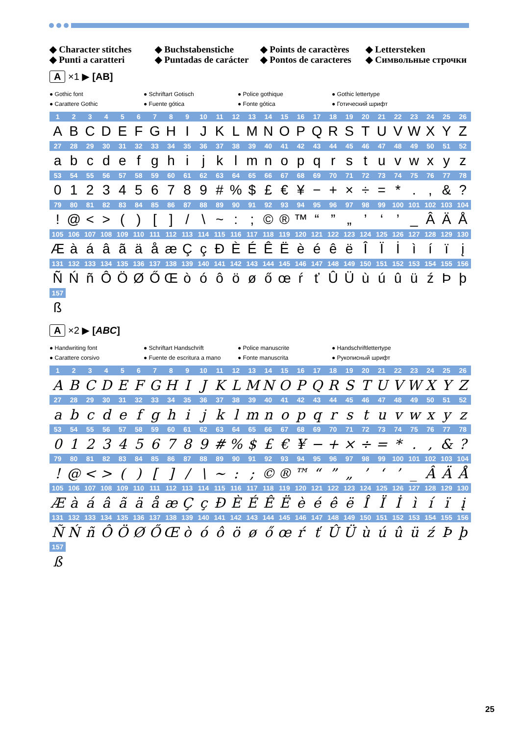◆ Character stitches
◆ Buchstabenstiche
◆ Points de caractères
◆ Lettersteken
◆ Punti a caratteri
◆ Puntadas de carácter
◆ Pontos de caracteres
◆ Символьные строчки
A ×1 ▶ [AB]
● Gothic font
● Schriftart Gotisch
● Police gothique
● Gothic lettertype
● Carattere Gothic
● Fuente gótica
● Fonte gótica
● Готический шрифт
| 1 | 2 | 3 | 4 | 5 | 6 | 7 | 8 | 9 | 10 | 11 | 12 | 13 | 14 | 15 | 16 | 17 | 18 | 19 | 20 | 21 | 22 | 23 | 24 | 25 | 26 |
| --- | --- | --- | --- | --- | --- | --- | --- | --- | --- | --- | --- | --- | --- | --- | --- | --- | --- | --- | --- | --- | --- | --- | --- | --- | --- |
| A | B | C | D | E | F | G | H | I | J | K | L | M | N | O | P | Q | R | S | T | U | V | W | X | Y | Z |
| 27 | 28 | 29 | 30 | 31 | 32 | 33 | 34 | 35 | 36 | 37 | 38 | 39 | 40 | 41 | 42 | 43 | 44 | 45 | 46 | 47 | 48 | 49 | 50 | 51 | 52 |
| a | b | c | d | e | f | g | h | i | j | k | l | m | n | o | p | q | r | s | t | u | v | w | x | y | z |
| 53 | 54 | 55 | 56 | 57 | 58 | 59 | 60 | 61 | 62 | 63 | 64 | 65 | 66 | 67 | 68 | 69 | 70 | 71 | 72 | 73 | 74 | 75 | 76 | 77 | 78 |
| 0 | 1 | 2 | 3 | 4 | 5 | 6 | 7 | 8 | 9 | # | % | $ | £ | € | ¥ | − | + | × | ÷ | = | * | . | , | & | ? |
| 79 | 80 | 81 | 82 | 83 | 84 | 85 | 86 | 87 | 88 | 89 | 90 | 91 | 92 | 93 | 94 | 95 | 96 | 97 | 98 | 99 | 100 | 101 | 102 | 103 | 104 |
| ! | @ | < | > | ( | ) | [ | ] | / | \ | ~ | : | ; | © | ® | ™ | “ | ” | „ | ’ | ‘ | ’ | _ | Â | Ä | Å |
| 105 | 106 | 107 | 108 | 109 | 110 | 111 | 112 | 113 | 114 | 115 | 116 | 117 | 118 | 119 | 120 | 121 | 122 | 123 | 124 | 125 | 126 | 127 | 128 | 129 | 130 |
| Æ | à | á | â | ã | ä | å | æ | Ç | ç | Ð | È | É | Ê | Ë | è | é | ê | ë | Î | Ï | İ | ì | í | ï | į |
| 131 | 132 | 133 | 134 | 135 | 136 | 137 | 138 | 139 | 140 | 141 | 142 | 143 | 144 | 145 | 146 | 147 | 148 | 149 | 150 | 151 | 152 | 153 | 154 | 155 | 156 |
| Ñ | Ń | ñ | Ô | Ö | Ø | Ő | Œ | ò | ó | ô | ö | ø | ő | œ | ŕ | ť | Û | Ü | ù | ú | û | ü | ź | Þ | þ |
| 157 | | | | | | | | | | | | | | | | | | | | | | | | | |
| ß | | | | | | | | | | | | | | | | | | | | | | | | | |
A ×2 ▶ [ABC]
● Handwriting font
● Schriftart Handschrift
● Police manuscrite
● Handschriftlettertype
● Carattere corsivo
● Fuente de escritura a mano
● Fonte manuscrita
● Рукописный шрифт
| 1 | 2 | 3 | 4 | 5 | 6 | 7 | 8 | 9 | 10 | 11 | 12 | 13 | 14 | 15 | 16 | 17 | 18 | 19 | 20 | 21 | 22 | 23 | 24 | 25 | 26 |
| --- | --- | --- | --- | --- | --- | --- | --- | --- | --- | --- | --- | --- | --- | --- | --- | --- | --- | --- | --- | --- | --- | --- | --- | --- | --- |
| A | B | C | D | E | F | G | H | I | J | K | L | M | N | O | P | Q | R | S | T | U | V | W | X | Y | Z |
| 27 | 28 | 29 | 30 | 31 | 32 | 33 | 34 | 35 | 36 | 37 | 38 | 39 | 40 | 41 | 42 | 43 | 44 | 45 | 46 | 47 | 48 | 49 | 50 | 51 | 52 |
| a | b | c | d | e | f | g | h | i | j | k | l | m | n | o | p | q | r | s | t | u | v | w | x | y | z |
| 53 | 54 | 55 | 56 | 57 | 58 | 59 | 60 | 61 | 62 | 63 | 64 | 65 | 66 | 67 | 68 | 69 | 70 | 71 | 72 | 73 | 74 | 75 | 76 | 77 | 78 |
| 0 | 1 | 2 | 3 | 4 | 5 | 6 | 7 | 8 | 9 | # | % | $ | £ | € | ¥ | − | + | × | ÷ | = | * | . | , | & | ? |
| 79 | 80 | 81 | 82 | 83 | 84 | 85 | 86 | 87 | 88 | 89 | 90 | 91 | 92 | 93 | 94 | 95 | 96 | 97 | 98 | 99 | 100 | 101 | 102 | 103 | 104 |
| ! | @ | < | > | ( | ) | [ | ] | / | \ | ~ | : | ; | © | ® | ™ | “ | ” | „ | ’ | ‘ | ’ | _ | Â | Ä | Å |
| 105 | 106 | 107 | 108 | 109 | 110 | 111 | 112 | 113 | 114 | 115 | 116 | 117 | 118 | 119 | 120 | 121 | 122 | 123 | 124 | 125 | 126 | 127 | 128 | 129 | 130 |
| Æ | à | á | â | ã | ä | å | æ | Ç | ç | Ð | È | É | Ê | Ë | è | é | ê | ë | Î | Ï | İ | ì | í | ï | į |
| 131 | 132 | 133 | 134 | 135 | 136 | 137 | 138 | 139 | 140 | 141 | 142 | 143 | 144 | 145 | 146 | 147 | 148 | 149 | 150 | 151 | 152 | 153 | 154 | 155 | 156 |
| Ñ | Ń | ñ | Ô | Ö | Ø | Ő | Œ | ò | ó | ô | ö | ø | ő | œ | ŕ | ť | Û | Ü | ù | ú | û | ü | ź | Þ | þ |
| 157 | | | | | | | | | | | | | | | | | | | | | | | | | |
| ß | | | | | | | | | | | | | | | | | | | | | | | | | |
25